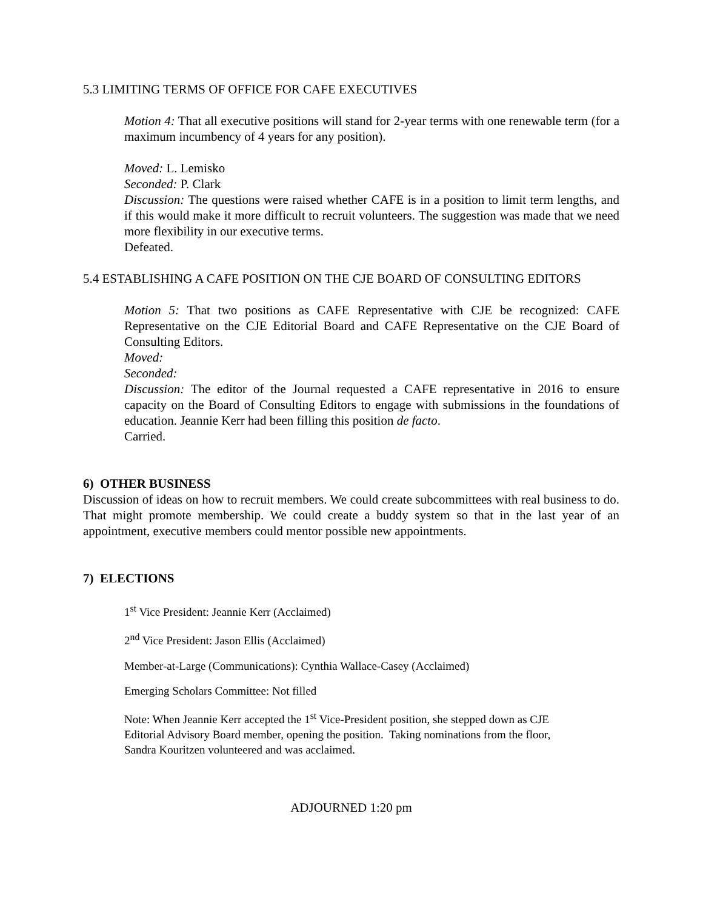5.3 LIMITING TERMS OF OFFICE FOR CAFE EXECUTIVES
Motion 4: That all executive positions will stand for 2-year terms with one renewable term (for a maximum incumbency of 4 years for any position).
Moved: L. Lemisko
Seconded: P. Clark
Discussion: The questions were raised whether CAFE is in a position to limit term lengths, and if this would make it more difficult to recruit volunteers. The suggestion was made that we need more flexibility in our executive terms.
Defeated.
5.4 ESTABLISHING A CAFE POSITION ON THE CJE BOARD OF CONSULTING EDITORS
Motion 5: That two positions as CAFE Representative with CJE be recognized: CAFE Representative on the CJE Editorial Board and CAFE Representative on the CJE Board of Consulting Editors.
Moved:
Seconded:
Discussion: The editor of the Journal requested a CAFE representative in 2016 to ensure capacity on the Board of Consulting Editors to engage with submissions in the foundations of education. Jeannie Kerr had been filling this position de facto.
Carried.
6) OTHER BUSINESS
Discussion of ideas on how to recruit members. We could create subcommittees with real business to do. That might promote membership. We could create a buddy system so that in the last year of an appointment, executive members could mentor possible new appointments.
7) ELECTIONS
1<sup>st</sup> Vice President: Jeannie Kerr (Acclaimed)
2<sup>nd</sup> Vice President: Jason Ellis (Acclaimed)
Member-at-Large (Communications): Cynthia Wallace-Casey (Acclaimed)
Emerging Scholars Committee: Not filled
Note: When Jeannie Kerr accepted the 1<sup>st</sup> Vice-President position, she stepped down as CJE Editorial Advisory Board member, opening the position. Taking nominations from the floor, Sandra Kouritzen volunteered and was acclaimed.
ADJOURNED 1:20 pm